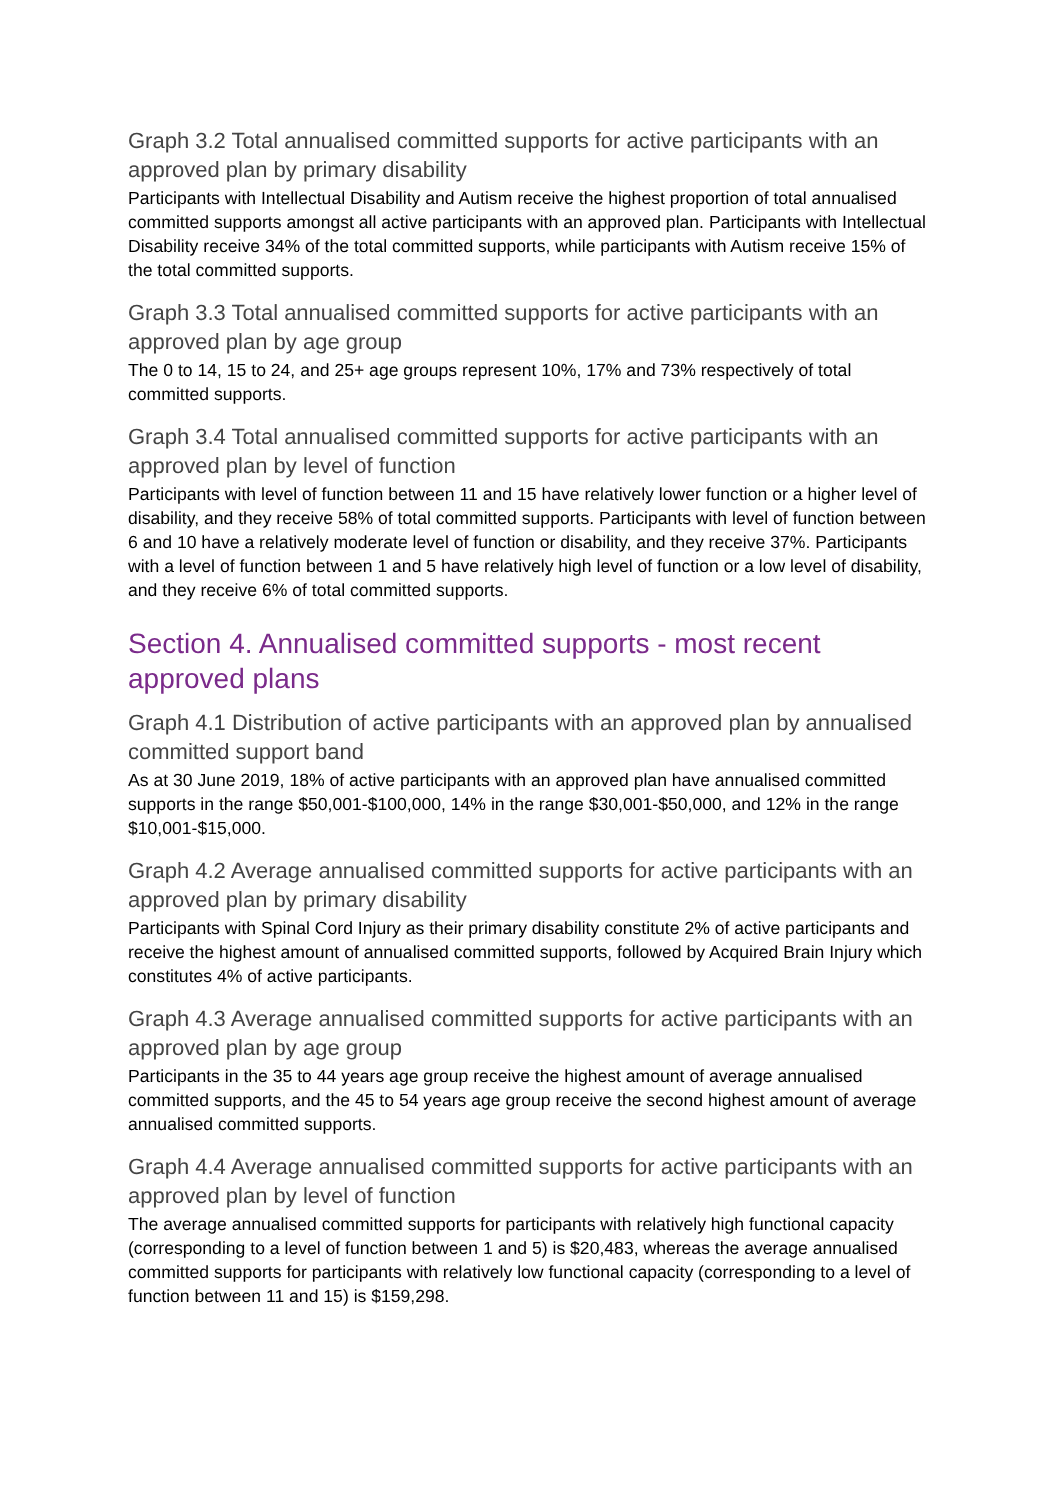Graph 3.2 Total annualised committed supports for active participants with an approved plan by primary disability
Participants with Intellectual Disability and Autism receive the highest proportion of total annualised committed supports amongst all active participants with an approved plan. Participants with Intellectual Disability receive 34% of the total committed supports, while participants with Autism receive 15% of the total committed supports.
Graph 3.3 Total annualised committed supports for active participants with an approved plan by age group
The 0 to 14, 15 to 24, and 25+ age groups represent 10%, 17% and 73% respectively of total committed supports.
Graph 3.4 Total annualised committed supports for active participants with an approved plan by level of function
Participants with level of function between 11 and 15 have relatively lower function or a higher level of disability, and they receive 58% of total committed supports. Participants with level of function between 6 and 10 have a relatively moderate level of function or disability, and they receive 37%. Participants with a level of function between 1 and 5 have relatively high level of function or a low level of disability, and they receive 6% of total committed supports.
Section 4. Annualised committed supports - most recent approved plans
Graph 4.1 Distribution of active participants with an approved plan by annualised committed support band
As at 30 June 2019, 18% of active participants with an approved plan have annualised committed supports in the range $50,001-$100,000, 14% in the range $30,001-$50,000, and 12% in the range $10,001-$15,000.
Graph 4.2 Average annualised committed supports for active participants with an approved plan by primary disability
Participants with Spinal Cord Injury as their primary disability constitute 2% of active participants and receive the highest amount of annualised committed supports, followed by Acquired Brain Injury which constitutes 4% of active participants.
Graph 4.3 Average annualised committed supports for active participants with an approved plan by age group
Participants in the 35 to 44 years age group receive the highest amount of average annualised committed supports, and the 45 to 54 years age group receive the second highest amount of average annualised committed supports.
Graph 4.4 Average annualised committed supports for active participants with an approved plan by level of function
The average annualised committed supports for participants with relatively high functional capacity (corresponding to a level of function between 1 and 5) is $20,483, whereas the average annualised committed supports for participants with relatively low functional capacity (corresponding to a level of function between 11 and 15) is $159,298.